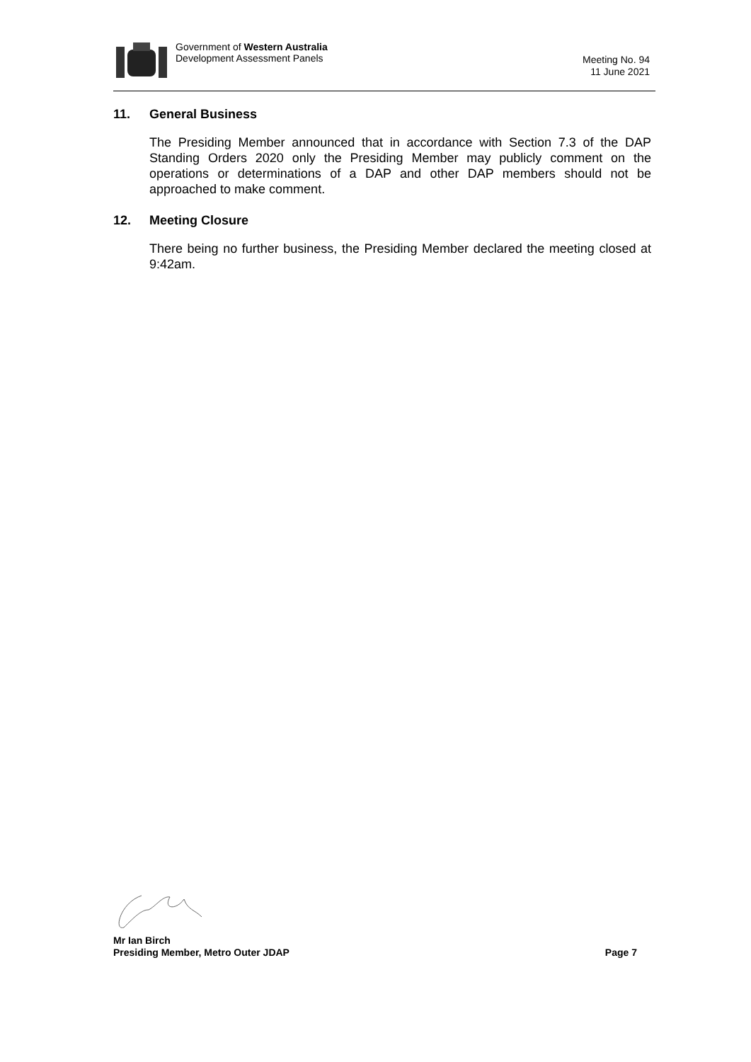Government of Western Australia
Development Assessment Panels
Meeting No. 94
11 June 2021
11. General Business
The Presiding Member announced that in accordance with Section 7.3 of the DAP Standing Orders 2020 only the Presiding Member may publicly comment on the operations or determinations of a DAP and other DAP members should not be approached to make comment.
12. Meeting Closure
There being no further business, the Presiding Member declared the meeting closed at 9:42am.
Mr Ian Birch
Presiding Member, Metro Outer JDAP Page 7